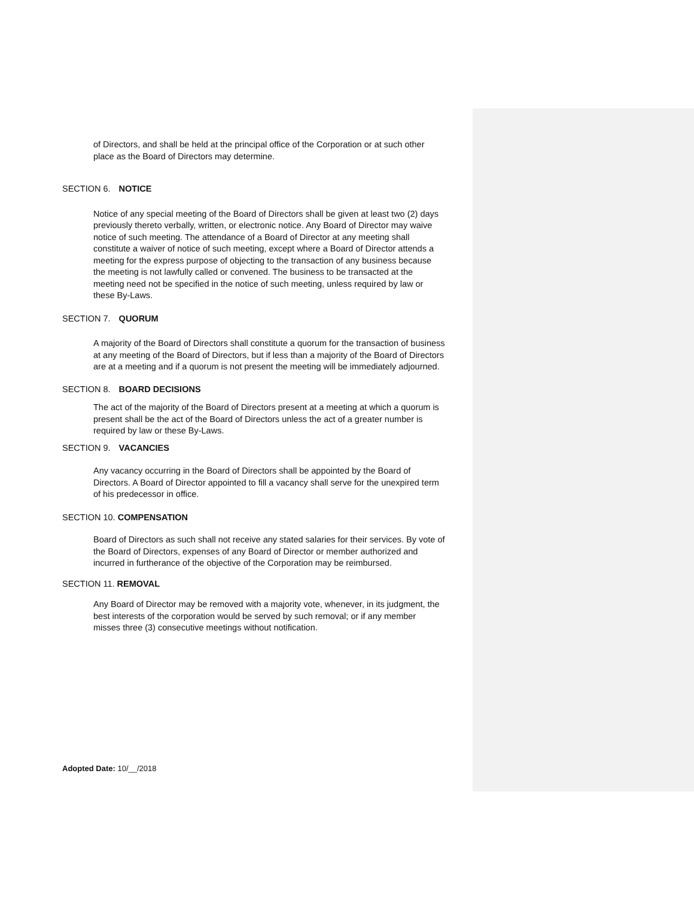of Directors, and shall be held at the principal office of the Corporation or at such other place as the Board of Directors may determine.
SECTION 6. NOTICE
Notice of any special meeting of the Board of Directors shall be given at least two (2) days previously thereto verbally, written, or electronic notice. Any Board of Director may waive notice of such meeting. The attendance of a Board of Director at any meeting shall constitute a waiver of notice of such meeting, except where a Board of Director attends a meeting for the express purpose of objecting to the transaction of any business because the meeting is not lawfully called or convened. The business to be transacted at the meeting need not be specified in the notice of such meeting, unless required by law or these By-Laws.
SECTION 7. QUORUM
A majority of the Board of Directors shall constitute a quorum for the transaction of business at any meeting of the Board of Directors, but if less than a majority of the Board of Directors are at a meeting and if a quorum is not present the meeting will be immediately adjourned.
SECTION 8. BOARD DECISIONS
The act of the majority of the Board of Directors present at a meeting at which a quorum is present shall be the act of the Board of Directors unless the act of a greater number is required by law or these By-Laws.
SECTION 9. VACANCIES
Any vacancy occurring in the Board of Directors shall be appointed by the Board of Directors. A Board of Director appointed to fill a vacancy shall serve for the unexpired term of his predecessor in office.
SECTION 10. COMPENSATION
Board of Directors as such shall not receive any stated salaries for their services. By vote of the Board of Directors, expenses of any Board of Director or member authorized and incurred in furtherance of the objective of the Corporation may be reimbursed.
SECTION 11. REMOVAL
Any Board of Director may be removed with a majority vote, whenever, in its judgment, the best interests of the corporation would be served by such removal; or if any member misses three (3) consecutive meetings without notification.
Adopted Date: 10/__/2018